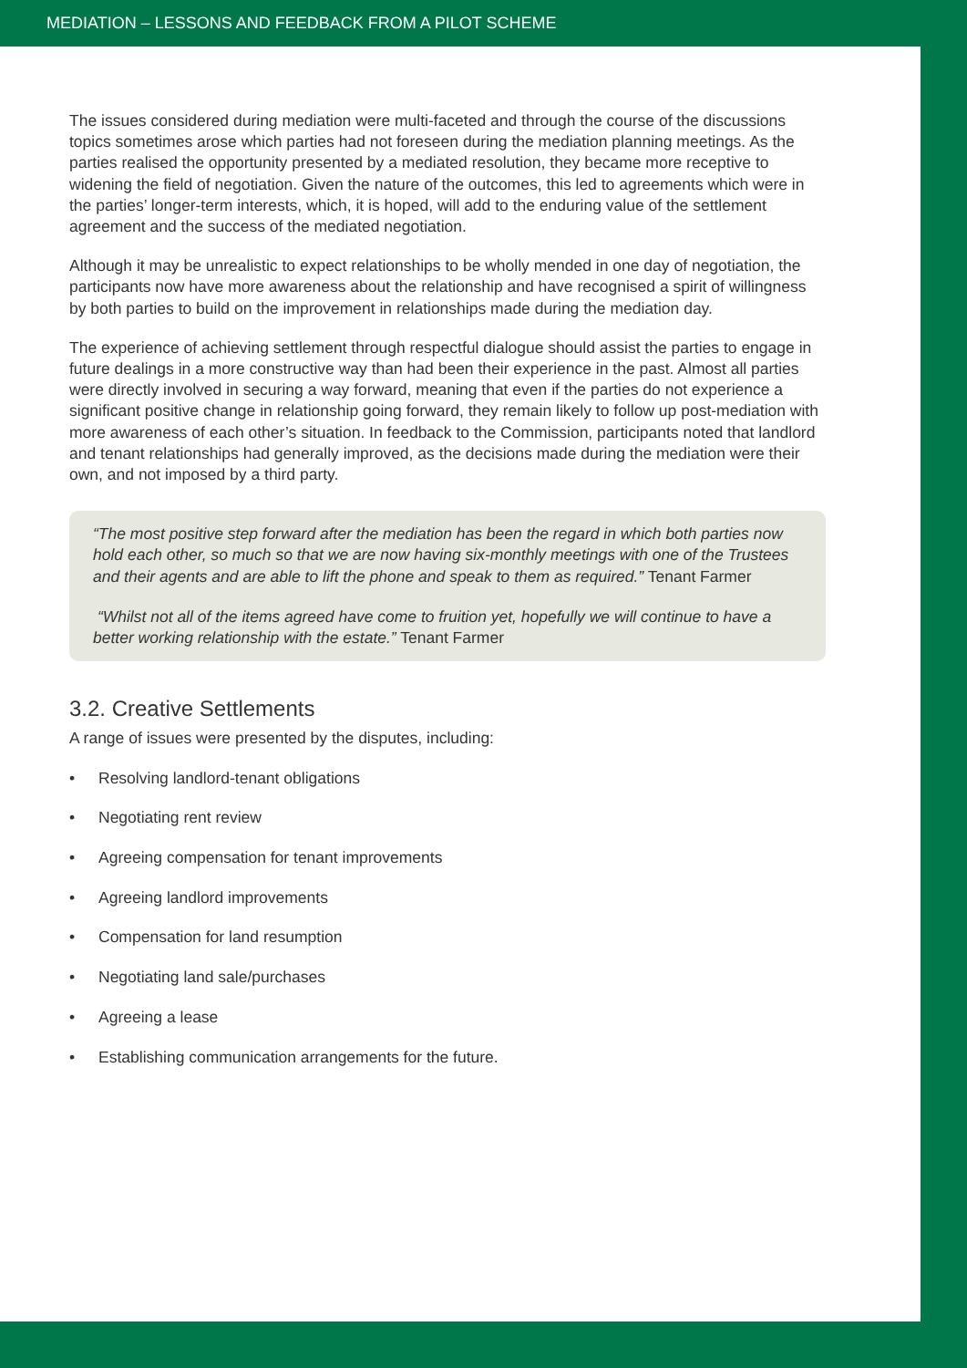MEDIATION – LESSONS AND FEEDBACK FROM A PILOT SCHEME
The issues considered during mediation were multi-faceted and through the course of the discussions topics sometimes arose which parties had not foreseen during the mediation planning meetings. As the parties realised the opportunity presented by a mediated resolution, they became more receptive to widening the field of negotiation. Given the nature of the outcomes, this led to agreements which were in the parties’ longer-term interests, which, it is hoped, will add to the enduring value of the settlement agreement and the success of the mediated negotiation.
Although it may be unrealistic to expect relationships to be wholly mended in one day of negotiation, the participants now have more awareness about the relationship and have recognised a spirit of willingness by both parties to build on the improvement in relationships made during the mediation day.
The experience of achieving settlement through respectful dialogue should assist the parties to engage in future dealings in a more constructive way than had been their experience in the past. Almost all parties were directly involved in securing a way forward, meaning that even if the parties do not experience a significant positive change in relationship going forward, they remain likely to follow up post-mediation with more awareness of each other’s situation. In feedback to the Commission, participants noted that landlord and tenant relationships had generally improved, as the decisions made during the mediation were their own, and not imposed by a third party.
“The most positive step forward after the mediation has been the regard in which both parties now hold each other, so much so that we are now having six-monthly meetings with one of the Trustees and their agents and are able to lift the phone and speak to them as required.” Tenant Farmer
“Whilst not all of the items agreed have come to fruition yet, hopefully we will continue to have a better working relationship with the estate.” Tenant Farmer
3.2. Creative Settlements
A range of issues were presented by the disputes, including:
• Resolving landlord-tenant obligations
• Negotiating rent review
• Agreeing compensation for tenant improvements
• Agreeing landlord improvements
• Compensation for land resumption
• Negotiating land sale/purchases
• Agreeing a lease
• Establishing communication arrangements for the future.